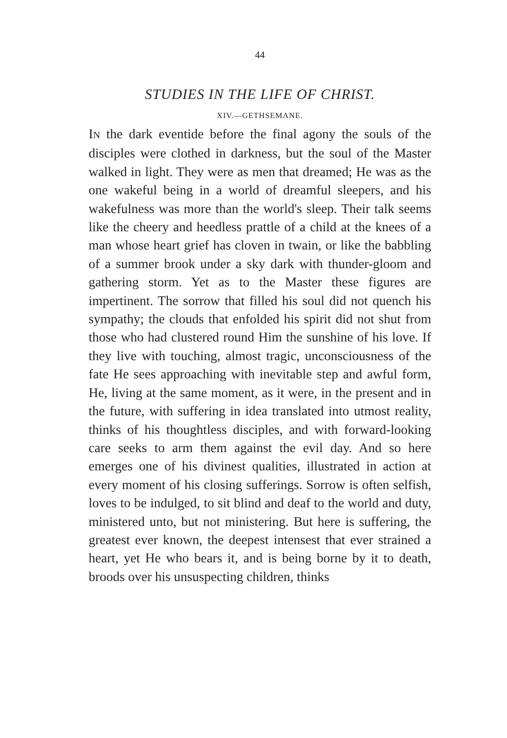44
STUDIES IN THE LIFE OF CHRIST.
XIV.—GETHSEMANE.
IN the dark eventide before the final agony the souls of the disciples were clothed in darkness, but the soul of the Master walked in light. They were as men that dreamed; He was as the one wakeful being in a world of dreamful sleepers, and his wakefulness was more than the world's sleep. Their talk seems like the cheery and heedless prattle of a child at the knees of a man whose heart grief has cloven in twain, or like the babbling of a summer brook under a sky dark with thunder-gloom and gathering storm. Yet as to the Master these figures are impertinent. The sorrow that filled his soul did not quench his sympathy; the clouds that enfolded his spirit did not shut from those who had clustered round Him the sunshine of his love. If they live with touching, almost tragic, unconsciousness of the fate He sees approaching with inevitable step and awful form, He, living at the same moment, as it were, in the present and in the future, with suffering in idea translated into utmost reality, thinks of his thoughtless disciples, and with forward-looking care seeks to arm them against the evil day. And so here emerges one of his divinest qualities, illustrated in action at every moment of his closing sufferings. Sorrow is often selfish, loves to be indulged, to sit blind and deaf to the world and duty, ministered unto, but not ministering. But here is suffering, the greatest ever known, the deepest intensest that ever strained a heart, yet He who bears it, and is being borne by it to death, broods over his unsuspecting children, thinks